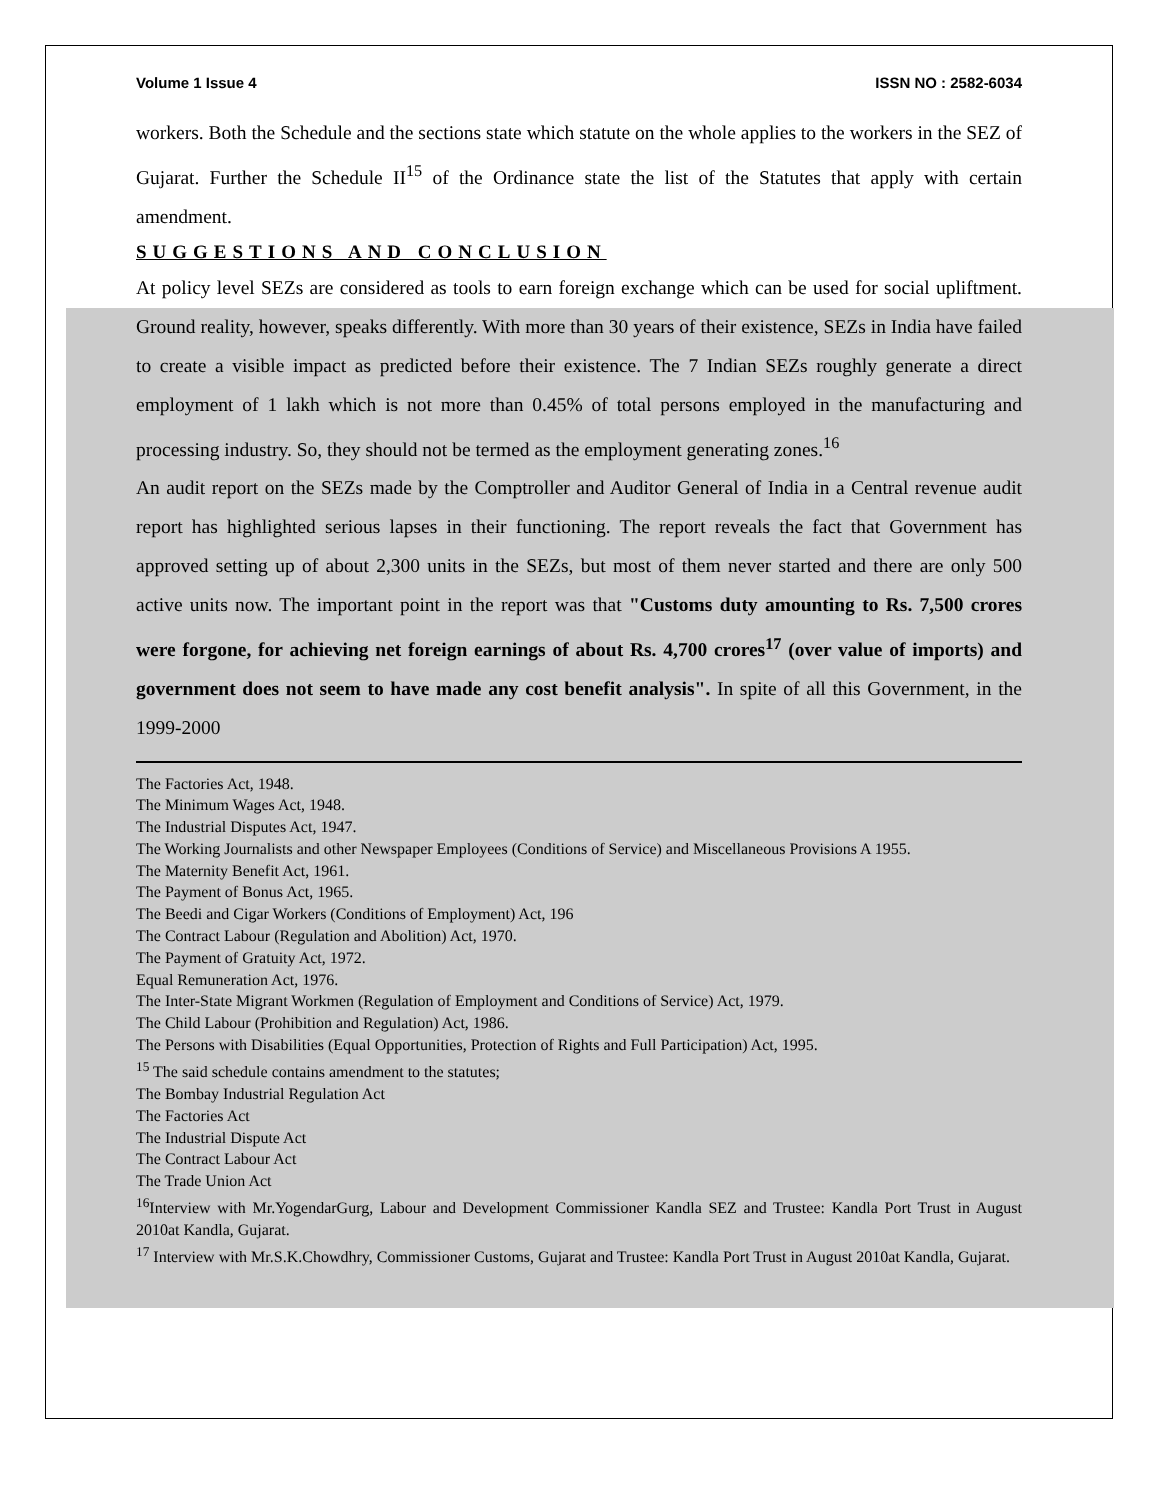Volume 1 Issue 4 ISSN NO : 2582-6034
workers. Both the Schedule and the sections state which statute on the whole applies to the workers in the SEZ of Gujarat. Further the Schedule II<sup>15</sup> of the Ordinance state the list of the Statutes that apply with certain amendment.
SUGGESTIONS AND CONCLUSION
At policy level SEZs are considered as tools to earn foreign exchange which can be used for social upliftment. Ground reality, however, speaks differently. With more than 30 years of their existence, SEZs in India have failed to create a visible impact as predicted before their existence. The 7 Indian SEZs roughly generate a direct employment of 1 lakh which is not more than 0.45% of total persons employed in the manufacturing and processing industry. So, they should not be termed as the employment generating zones.<sup>16</sup>
An audit report on the SEZs made by the Comptroller and Auditor General of India in a Central revenue audit report has highlighted serious lapses in their functioning. The report reveals the fact that Government has approved setting up of about 2,300 units in the SEZs, but most of them never started and there are only 500 active units now. The important point in the report was that "Customs duty amounting to Rs. 7,500 crores were forgone, for achieving net foreign earnings of about Rs. 4,700 crores<sup>17</sup> (over value of imports) and government does not seem to have made any cost benefit analysis". In spite of all this Government, in the 1999-2000
The Factories Act, 1948.
The Minimum Wages Act, 1948.
The Industrial Disputes Act, 1947.
The Working Journalists and other Newspaper Employees (Conditions of Service) and Miscellaneous Provisions A 1955.
The Maternity Benefit Act, 1961.
The Payment of Bonus Act, 1965.
The Beedi and Cigar Workers (Conditions of Employment) Act, 196
The Contract Labour (Regulation and Abolition) Act, 1970.
The Payment of Gratuity Act, 1972.
Equal Remuneration Act, 1976.
The Inter-State Migrant Workmen (Regulation of Employment and Conditions of Service) Act, 1979.
The Child Labour (Prohibition and Regulation) Act, 1986.
The Persons with Disabilities (Equal Opportunities, Protection of Rights and Full Participation) Act, 1995.
<sup>15</sup> The said schedule contains amendment to the statutes;
The Bombay Industrial Regulation Act
The Factories Act
The Industrial Dispute Act
The Contract Labour Act
The Trade Union Act
<sup>16</sup> Interview with Mr.YogendarGurg, Labour and Development Commissioner Kandla SEZ and Trustee: Kandla Port Trust in August 2010at Kandla, Gujarat.
<sup>17</sup> Interview with Mr.S.K.Chowdhry, Commissioner Customs, Gujarat and Trustee: Kandla Port Trust in August 2010at Kandla, Gujarat.